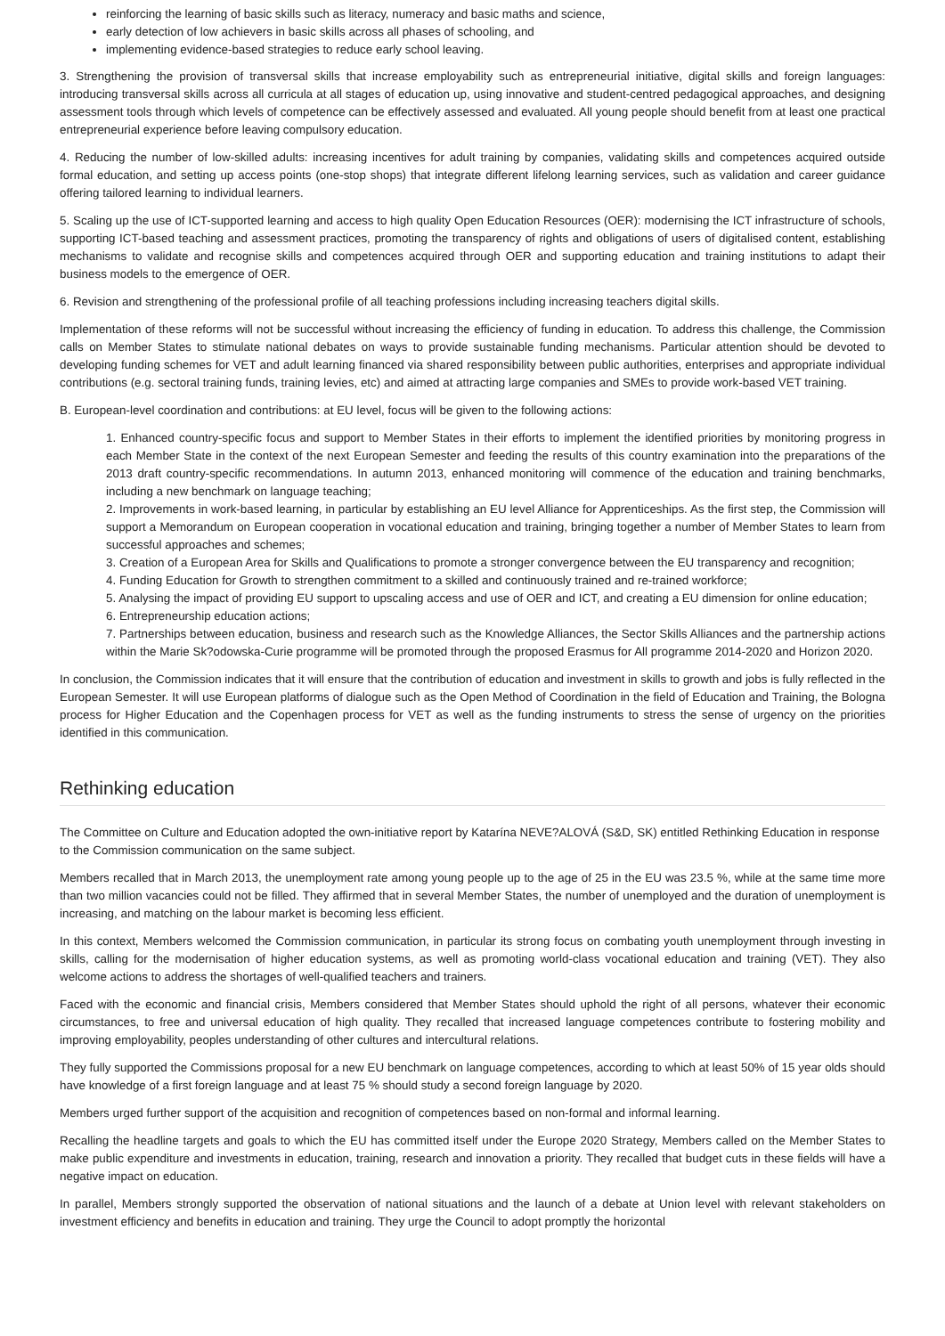reinforcing the learning of basic skills such as literacy, numeracy and basic maths and science,
early detection of low achievers in basic skills across all phases of schooling, and
implementing evidence-based strategies to reduce early school leaving.
3. Strengthening the provision of transversal skills that increase employability such as entrepreneurial initiative, digital skills and foreign languages: introducing transversal skills across all curricula at all stages of education up, using innovative and student-centred pedagogical approaches, and designing assessment tools through which levels of competence can be effectively assessed and evaluated. All young people should benefit from at least one practical entrepreneurial experience before leaving compulsory education.
4. Reducing the number of low-skilled adults: increasing incentives for adult training by companies, validating skills and competences acquired outside formal education, and setting up access points (one-stop shops) that integrate different lifelong learning services, such as validation and career guidance offering tailored learning to individual learners.
5. Scaling up the use of ICT-supported learning and access to high quality Open Education Resources (OER): modernising the ICT infrastructure of schools, supporting ICT-based teaching and assessment practices, promoting the transparency of rights and obligations of users of digitalised content, establishing mechanisms to validate and recognise skills and competences acquired through OER and supporting education and training institutions to adapt their business models to the emergence of OER.
6. Revision and strengthening of the professional profile of all teaching professions including increasing teachers digital skills.
Implementation of these reforms will not be successful without increasing the efficiency of funding in education. To address this challenge, the Commission calls on Member States to stimulate national debates on ways to provide sustainable funding mechanisms. Particular attention should be devoted to developing funding schemes for VET and adult learning financed via shared responsibility between public authorities, enterprises and appropriate individual contributions (e.g. sectoral training funds, training levies, etc) and aimed at attracting large companies and SMEs to provide work-based VET training.
B. European-level coordination and contributions: at EU level, focus will be given to the following actions:
1. Enhanced country-specific focus and support to Member States in their efforts to implement the identified priorities by monitoring progress in each Member State in the context of the next European Semester and feeding the results of this country examination into the preparations of the 2013 draft country-specific recommendations. In autumn 2013, enhanced monitoring will commence of the education and training benchmarks, including a new benchmark on language teaching;
2. Improvements in work-based learning, in particular by establishing an EU level Alliance for Apprenticeships. As the first step, the Commission will support a Memorandum on European cooperation in vocational education and training, bringing together a number of Member States to learn from successful approaches and schemes;
3. Creation of a European Area for Skills and Qualifications to promote a stronger convergence between the EU transparency and recognition;
4. Funding Education for Growth to strengthen commitment to a skilled and continuously trained and re-trained workforce;
5. Analysing the impact of providing EU support to upscaling access and use of OER and ICT, and creating a EU dimension for online education;
6. Entrepreneurship education actions;
7. Partnerships between education, business and research such as the Knowledge Alliances, the Sector Skills Alliances and the partnership actions within the Marie Sk?odowska-Curie programme will be promoted through the proposed Erasmus for All programme 2014-2020 and Horizon 2020.
In conclusion, the Commission indicates that it will ensure that the contribution of education and investment in skills to growth and jobs is fully reflected in the European Semester. It will use European platforms of dialogue such as the Open Method of Coordination in the field of Education and Training, the Bologna process for Higher Education and the Copenhagen process for VET as well as the funding instruments to stress the sense of urgency on the priorities identified in this communication.
Rethinking education
The Committee on Culture and Education adopted the own-initiative report by Katarína NEVE?ALOVÁ (S&D, SK) entitled Rethinking Education in response to the Commission communication on the same subject.
Members recalled that in March 2013, the unemployment rate among young people up to the age of 25 in the EU was 23.5 %, while at the same time more than two million vacancies could not be filled. They affirmed that in several Member States, the number of unemployed and the duration of unemployment is increasing, and matching on the labour market is becoming less efficient.
In this context, Members welcomed the Commission communication, in particular its strong focus on combating youth unemployment through investing in skills, calling for the modernisation of higher education systems, as well as promoting world-class vocational education and training (VET). They also welcome actions to address the shortages of well-qualified teachers and trainers.
Faced with the economic and financial crisis, Members considered that Member States should uphold the right of all persons, whatever their economic circumstances, to free and universal education of high quality. They recalled that increased language competences contribute to fostering mobility and improving employability, peoples understanding of other cultures and intercultural relations.
They fully supported the Commissions proposal for a new EU benchmark on language competences, according to which at least 50% of 15 year olds should have knowledge of a first foreign language and at least 75 % should study a second foreign language by 2020.
Members urged further support of the acquisition and recognition of competences based on non-formal and informal learning.
Recalling the headline targets and goals to which the EU has committed itself under the Europe 2020 Strategy, Members called on the Member States to make public expenditure and investments in education, training, research and innovation a priority. They recalled that budget cuts in these fields will have a negative impact on education.
In parallel, Members strongly supported the observation of national situations and the launch of a debate at Union level with relevant stakeholders on investment efficiency and benefits in education and training. They urge the Council to adopt promptly the horizontal